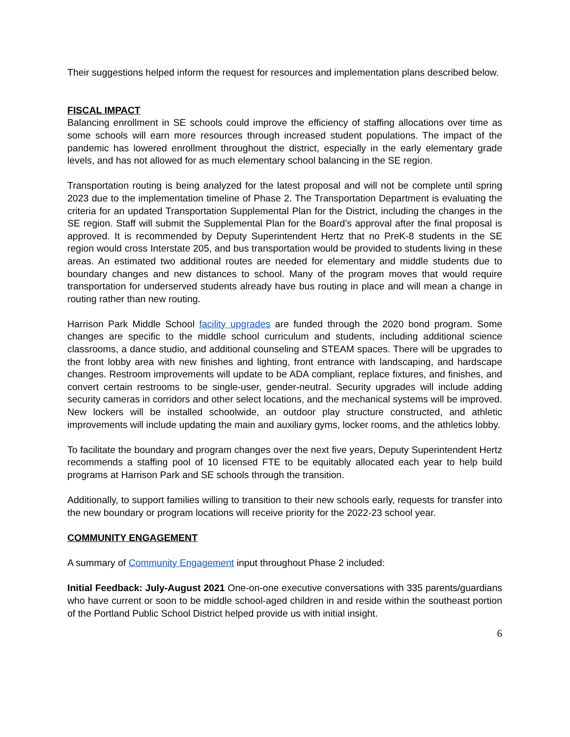Their suggestions helped inform the request for resources and implementation plans described below.
FISCAL IMPACT
Balancing enrollment in SE schools could improve the efficiency of staffing allocations over time as some schools will earn more resources through increased student populations. The impact of the pandemic has lowered enrollment throughout the district, especially in the early elementary grade levels, and has not allowed for as much elementary school balancing in the SE region.
Transportation routing is being analyzed for the latest proposal and will not be complete until spring 2023 due to the implementation timeline of Phase 2. The Transportation Department is evaluating the criteria for an updated Transportation Supplemental Plan for the District, including the changes in the SE region. Staff will submit the Supplemental Plan for the Board’s approval after the final proposal is approved. It is recommended by Deputy Superintendent Hertz that no PreK-8 students in the SE region would cross Interstate 205, and bus transportation would be provided to students living in these areas. An estimated two additional routes are needed for elementary and middle students due to boundary changes and new distances to school. Many of the program moves that would require transportation for underserved students already have bus routing in place and will mean a change in routing rather than new routing.
Harrison Park Middle School facility upgrades are funded through the 2020 bond program. Some changes are specific to the middle school curriculum and students, including additional science classrooms, a dance studio, and additional counseling and STEAM spaces. There will be upgrades to the front lobby area with new finishes and lighting, front entrance with landscaping, and hardscape changes. Restroom improvements will update to be ADA compliant, replace fixtures, and finishes, and convert certain restrooms to be single-user, gender-neutral. Security upgrades will include adding security cameras in corridors and other select locations, and the mechanical systems will be improved. New lockers will be installed schoolwide, an outdoor play structure constructed, and athletic improvements will include updating the main and auxiliary gyms, locker rooms, and the athletics lobby.
To facilitate the boundary and program changes over the next five years, Deputy Superintendent Hertz recommends a staffing pool of 10 licensed FTE to be equitably allocated each year to help build programs at Harrison Park and SE schools through the transition.
Additionally, to support families willing to transition to their new schools early, requests for transfer into the new boundary or program locations will receive priority for the 2022-23 school year.
COMMUNITY ENGAGEMENT
A summary of Community Engagement input throughout Phase 2 included:
Initial Feedback: July-August 2021 One-on-one executive conversations with 335 parents/guardians who have current or soon to be middle school-aged children in and reside within the southeast portion of the Portland Public School District helped provide us with initial insight.
6